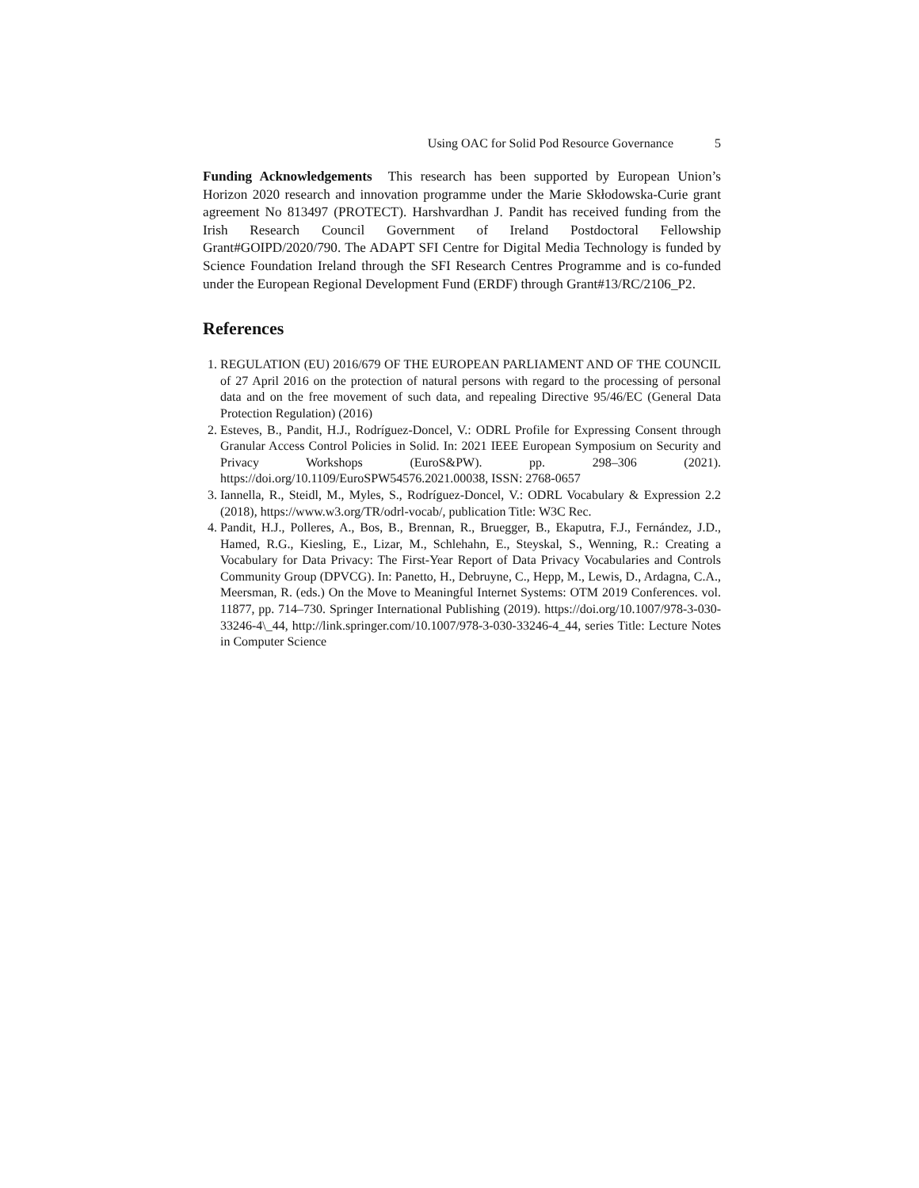Using OAC for Solid Pod Resource Governance 5
Funding Acknowledgements This research has been supported by European Union’s Horizon 2020 research and innovation programme under the Marie Skłodowska-Curie grant agreement No 813497 (PROTECT). Harshvardhan J. Pandit has received funding from the Irish Research Council Government of Ireland Postdoctoral Fellowship Grant#GOIPD/2020/790. The ADAPT SFI Centre for Digital Media Technology is funded by Science Foundation Ireland through the SFI Research Centres Programme and is co-funded under the European Regional Development Fund (ERDF) through Grant#13/RC/2106_P2.
References
1. REGULATION (EU) 2016/679 OF THE EUROPEAN PARLIAMENT AND OF THE COUNCIL of 27 April 2016 on the protection of natural persons with regard to the processing of personal data and on the free movement of such data, and repealing Directive 95/46/EC (General Data Protection Regulation) (2016)
2. Esteves, B., Pandit, H.J., Rodríguez-Doncel, V.: ODRL Profile for Expressing Consent through Granular Access Control Policies in Solid. In: 2021 IEEE European Symposium on Security and Privacy Workshops (EuroS&PW). pp. 298–306 (2021). https://doi.org/10.1109/EuroSPW54576.2021.00038, ISSN: 2768-0657
3. Iannella, R., Steidl, M., Myles, S., Rodríguez-Doncel, V.: ODRL Vocabulary & Expression 2.2 (2018), https://www.w3.org/TR/odrl-vocab/, publication Title: W3C Rec.
4. Pandit, H.J., Polleres, A., Bos, B., Brennan, R., Bruegger, B., Ekaputra, F.J., Fernández, J.D., Hamed, R.G., Kiesling, E., Lizar, M., Schlehahn, E., Steyskal, S., Wenning, R.: Creating a Vocabulary for Data Privacy: The First-Year Report of Data Privacy Vocabularies and Controls Community Group (DPVCG). In: Panetto, H., Debruyne, C., Hepp, M., Lewis, D., Ardagna, C.A., Meersman, R. (eds.) On the Move to Meaningful Internet Systems: OTM 2019 Conferences. vol. 11877, pp. 714–730. Springer International Publishing (2019). https://doi.org/10.1007/978-3-030-33246-4\_44, http://link.springer.com/10.1007/978-3-030-33246-4_44, series Title: Lecture Notes in Computer Science